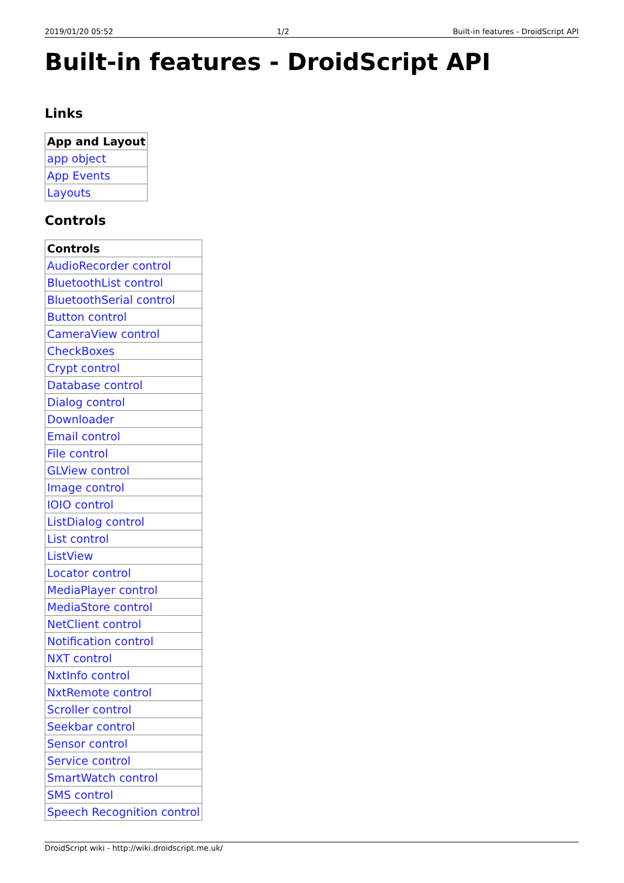2019/01/20 05:52 1/2 Built-in features - DroidScript API
Built-in features - DroidScript API
Links
| App and Layout |
| --- |
| app object |
| App Events |
| Layouts |
Controls
| Controls |
| --- |
| AudioRecorder control |
| BluetoothList control |
| BluetoothSerial control |
| Button control |
| CameraView control |
| CheckBoxes |
| Crypt control |
| Database control |
| Dialog control |
| Downloader |
| Email control |
| File control |
| GLView control |
| Image control |
| IOIO control |
| ListDialog control |
| List control |
| ListView |
| Locator control |
| MediaPlayer control |
| MediaStore control |
| NetClient control |
| Notification control |
| NXT control |
| NxtInfo control |
| NxtRemote control |
| Scroller control |
| Seekbar control |
| Sensor control |
| Service control |
| SmartWatch control |
| SMS control |
| Speech Recognition control |
DroidScript wiki - http://wiki.droidscript.me.uk/